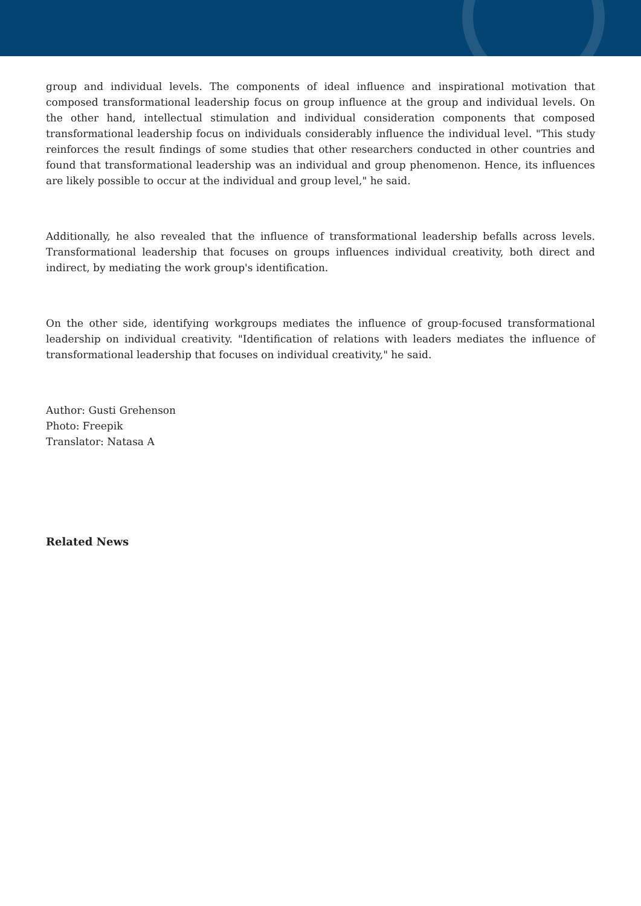group and individual levels. The components of ideal influence and inspirational motivation that composed transformational leadership focus on group influence at the group and individual levels. On the other hand, intellectual stimulation and individual consideration components that composed transformational leadership focus on individuals considerably influence the individual level. "This study reinforces the result findings of some studies that other researchers conducted in other countries and found that transformational leadership was an individual and group phenomenon. Hence, its influences are likely possible to occur at the individual and group level," he said.
Additionally, he also revealed that the influence of transformational leadership befalls across levels. Transformational leadership that focuses on groups influences individual creativity, both direct and indirect, by mediating the work group's identification.
On the other side, identifying workgroups mediates the influence of group-focused transformational leadership on individual creativity. "Identification of relations with leaders mediates the influence of transformational leadership that focuses on individual creativity," he said.
Author: Gusti Grehenson
Photo: Freepik
Translator: Natasa A
Related News